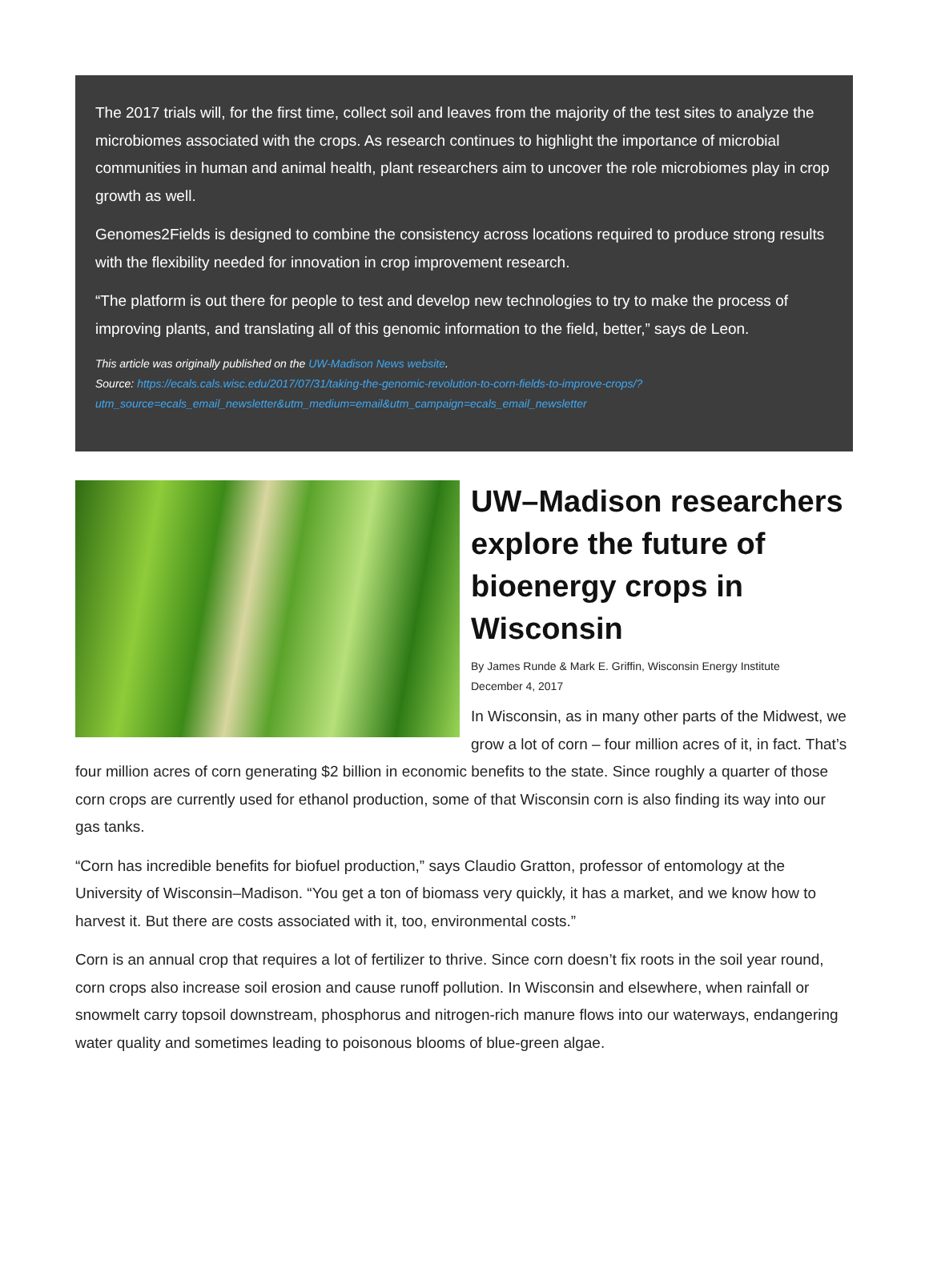The 2017 trials will, for the first time, collect soil and leaves from the majority of the test sites to analyze the microbiomes associated with the crops. As research continues to highlight the importance of microbial communities in human and animal health, plant researchers aim to uncover the role microbiomes play in crop growth as well.
Genomes2Fields is designed to combine the consistency across locations required to produce strong results with the flexibility needed for innovation in crop improvement research.
“The platform is out there for people to test and develop new technologies to try to make the process of improving plants, and translating all of this genomic information to the field, better,” says de Leon.
This article was originally published on the UW-Madison News website.
Source: https://ecals.cals.wisc.edu/2017/07/31/taking-the-genomic-revolution-to-corn-fields-to-improve-crops/?utm_source=ecals_email_newsletter&utm_medium=email&utm_campaign=ecals_email_newsletter
UW–Madison researchers explore the future of bioenergy crops in Wisconsin
By James Runde & Mark E. Griffin, Wisconsin Energy Institute
December 4, 2017
In Wisconsin, as in many other parts of the Midwest, we grow a lot of corn – four million acres of it, in fact. That’s four million acres of corn generating $2 billion in economic benefits to the state. Since roughly a quarter of those corn crops are currently used for ethanol production, some of that Wisconsin corn is also finding its way into our gas tanks.
“Corn has incredible benefits for biofuel production,” says Claudio Gratton, professor of entomology at the University of Wisconsin–Madison. “You get a ton of biomass very quickly, it has a market, and we know how to harvest it. But there are costs associated with it, too, environmental costs.”
Corn is an annual crop that requires a lot of fertilizer to thrive. Since corn doesn’t fix roots in the soil year round, corn crops also increase soil erosion and cause runoff pollution. In Wisconsin and elsewhere, when rainfall or snowmelt carry topsoil downstream, phosphorus and nitrogen-rich manure flows into our waterways, endangering water quality and sometimes leading to poisonous blooms of blue-green algae.